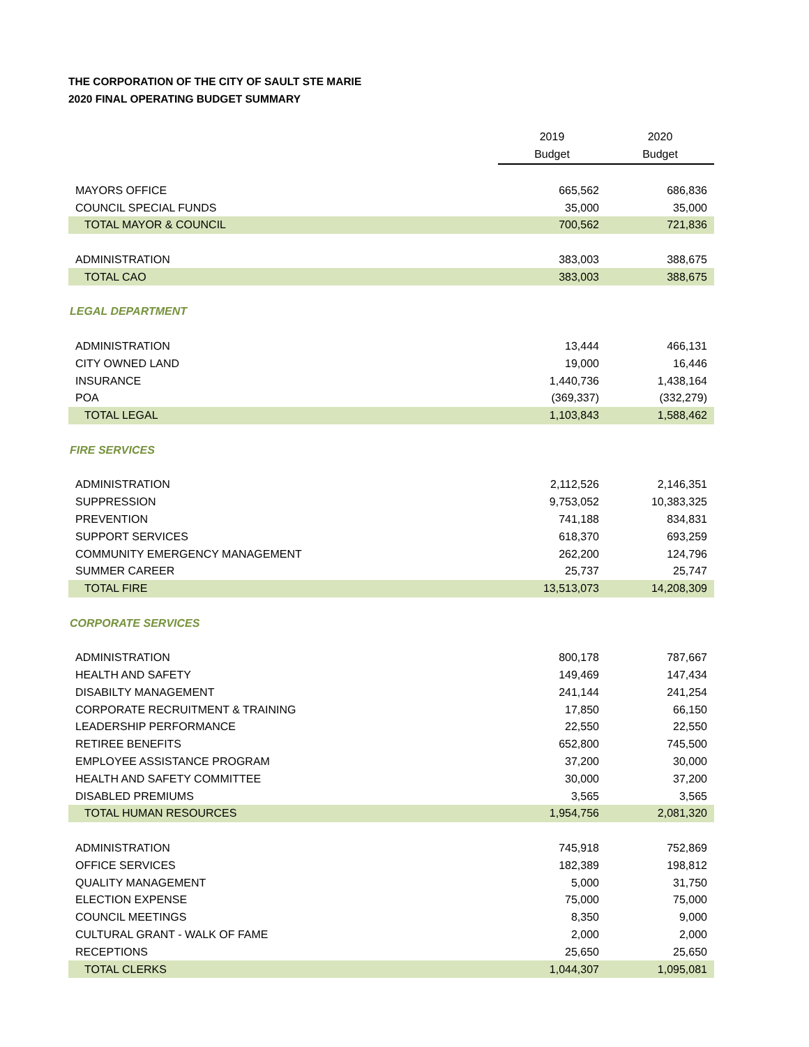THE CORPORATION OF THE CITY OF SAULT STE MARIE
2020 FINAL OPERATING BUDGET SUMMARY
| | 2019 | 2020 |
| --- | --- | --- |
| | Budget | Budget |
| MAYORS OFFICE | 665,562 | 686,836 |
| COUNCIL SPECIAL FUNDS | 35,000 | 35,000 |
| TOTAL MAYOR & COUNCIL | 700,562 | 721,836 |
| ADMINISTRATION | 383,003 | 388,675 |
| TOTAL CAO | 383,003 | 388,675 |
| LEGAL DEPARTMENT | | |
| ADMINISTRATION | 13,444 | 466,131 |
| CITY OWNED LAND | 19,000 | 16,446 |
| INSURANCE | 1,440,736 | 1,438,164 |
| POA | (369,337) | (332,279) |
| TOTAL LEGAL | 1,103,843 | 1,588,462 |
| FIRE SERVICES | | |
| ADMINISTRATION | 2,112,526 | 2,146,351 |
| SUPPRESSION | 9,753,052 | 10,383,325 |
| PREVENTION | 741,188 | 834,831 |
| SUPPORT SERVICES | 618,370 | 693,259 |
| COMMUNITY EMERGENCY MANAGEMENT | 262,200 | 124,796 |
| SUMMER CAREER | 25,737 | 25,747 |
| TOTAL FIRE | 13,513,073 | 14,208,309 |
| CORPORATE SERVICES | | |
| ADMINISTRATION | 800,178 | 787,667 |
| HEALTH AND SAFETY | 149,469 | 147,434 |
| DISABILTY MANAGEMENT | 241,144 | 241,254 |
| CORPORATE RECRUITMENT & TRAINING | 17,850 | 66,150 |
| LEADERSHIP PERFORMANCE | 22,550 | 22,550 |
| RETIREE BENEFITS | 652,800 | 745,500 |
| EMPLOYEE ASSISTANCE PROGRAM | 37,200 | 30,000 |
| HEALTH AND SAFETY COMMITTEE | 30,000 | 37,200 |
| DISABLED PREMIUMS | 3,565 | 3,565 |
| TOTAL HUMAN RESOURCES | 1,954,756 | 2,081,320 |
| ADMINISTRATION | 745,918 | 752,869 |
| OFFICE SERVICES | 182,389 | 198,812 |
| QUALITY MANAGEMENT | 5,000 | 31,750 |
| ELECTION EXPENSE | 75,000 | 75,000 |
| COUNCIL MEETINGS | 8,350 | 9,000 |
| CULTURAL GRANT - WALK OF FAME | 2,000 | 2,000 |
| RECEPTIONS | 25,650 | 25,650 |
| TOTAL CLERKS | 1,044,307 | 1,095,081 |